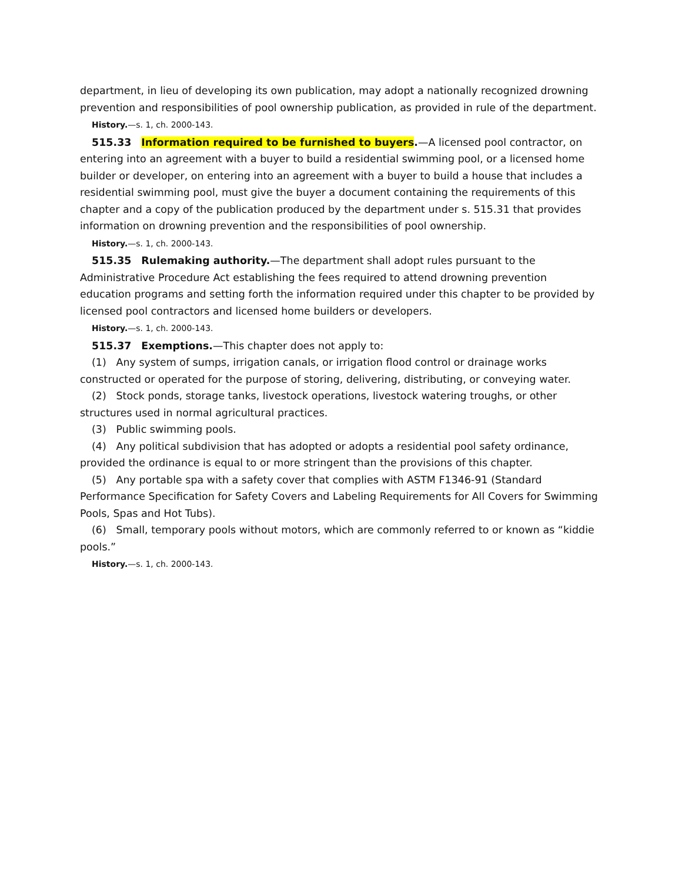department, in lieu of developing its own publication, may adopt a nationally recognized drowning prevention and responsibilities of pool ownership publication, as provided in rule of the department.
History.—s. 1, ch. 2000-143.
515.33 Information required to be furnished to buyers.—A licensed pool contractor, on entering into an agreement with a buyer to build a residential swimming pool, or a licensed home builder or developer, on entering into an agreement with a buyer to build a house that includes a residential swimming pool, must give the buyer a document containing the requirements of this chapter and a copy of the publication produced by the department under s. 515.31 that provides information on drowning prevention and the responsibilities of pool ownership.
History.—s. 1, ch. 2000-143.
515.35 Rulemaking authority.—The department shall adopt rules pursuant to the Administrative Procedure Act establishing the fees required to attend drowning prevention education programs and setting forth the information required under this chapter to be provided by licensed pool contractors and licensed home builders or developers.
History.—s. 1, ch. 2000-143.
515.37 Exemptions.—This chapter does not apply to:
(1) Any system of sumps, irrigation canals, or irrigation flood control or drainage works constructed or operated for the purpose of storing, delivering, distributing, or conveying water.
(2) Stock ponds, storage tanks, livestock operations, livestock watering troughs, or other structures used in normal agricultural practices.
(3) Public swimming pools.
(4) Any political subdivision that has adopted or adopts a residential pool safety ordinance, provided the ordinance is equal to or more stringent than the provisions of this chapter.
(5) Any portable spa with a safety cover that complies with ASTM F1346-91 (Standard Performance Specification for Safety Covers and Labeling Requirements for All Covers for Swimming Pools, Spas and Hot Tubs).
(6) Small, temporary pools without motors, which are commonly referred to or known as “kiddie pools.”
History.—s. 1, ch. 2000-143.